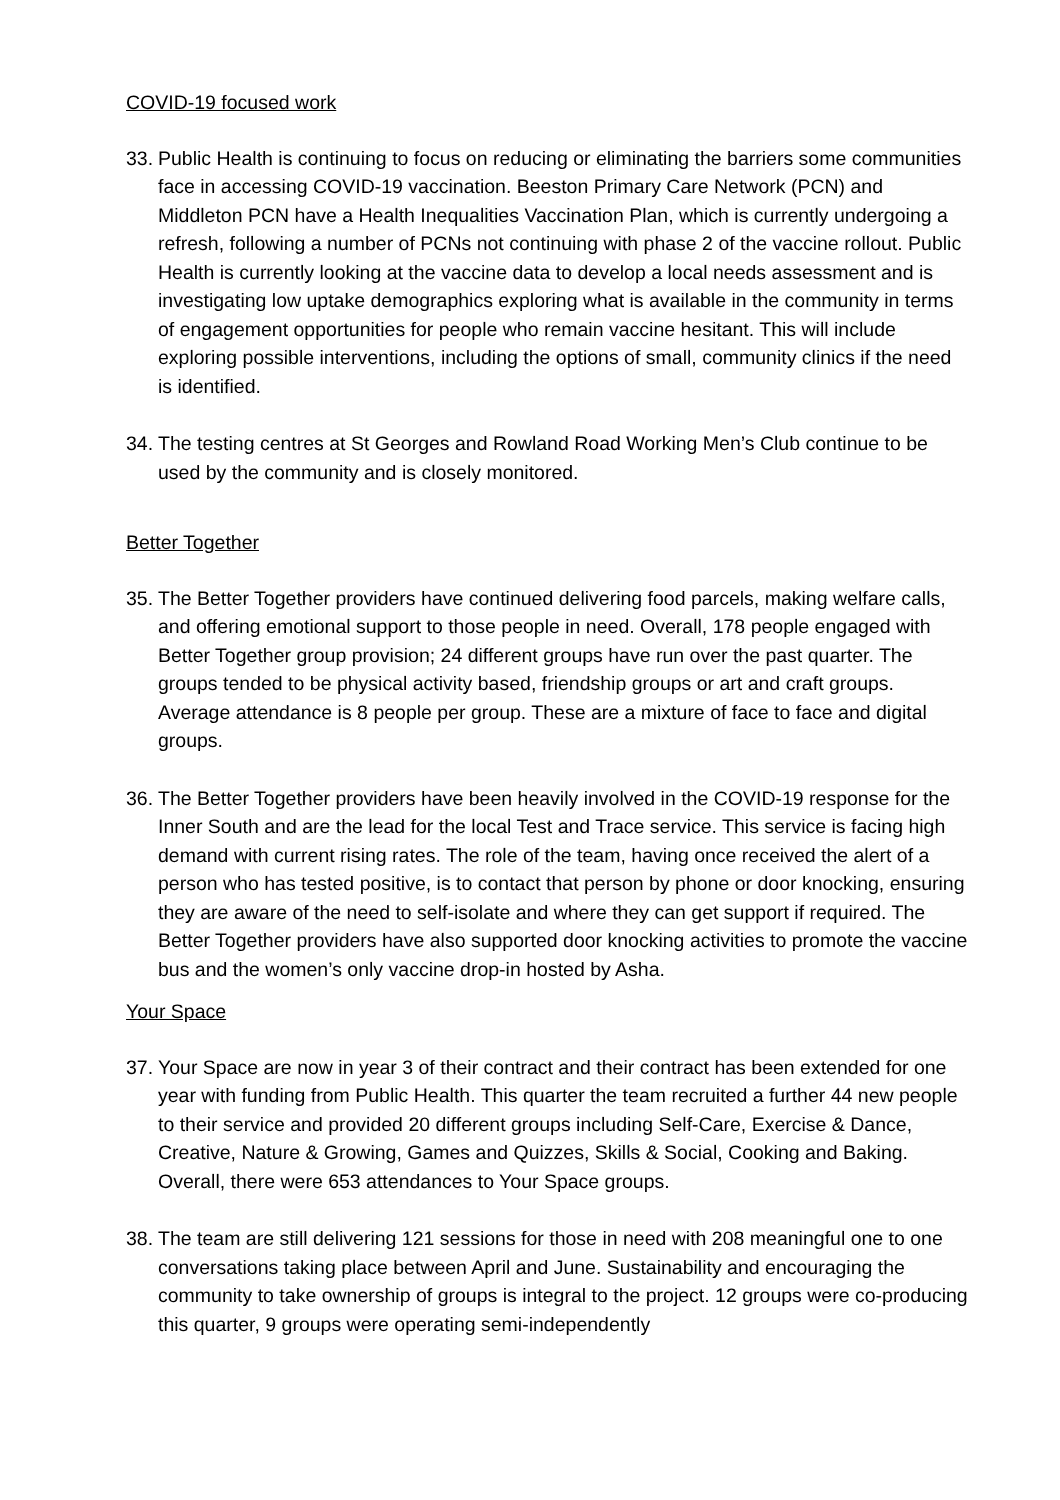COVID-19 focused work
33. Public Health is continuing to focus on reducing or eliminating the barriers some communities face in accessing COVID-19 vaccination. Beeston Primary Care Network (PCN) and Middleton PCN have a Health Inequalities Vaccination Plan, which is currently undergoing a refresh, following a number of PCNs not continuing with phase 2 of the vaccine rollout. Public Health is currently looking at the vaccine data to develop a local needs assessment and is investigating low uptake demographics exploring what is available in the community in terms of engagement opportunities for people who remain vaccine hesitant. This will include exploring possible interventions, including the options of small, community clinics if the need is identified.
34. The testing centres at St Georges and Rowland Road Working Men’s Club continue to be used by the community and is closely monitored.
Better Together
35. The Better Together providers have continued delivering food parcels, making welfare calls, and offering emotional support to those people in need. Overall, 178 people engaged with Better Together group provision; 24 different groups have run over the past quarter. The groups tended to be physical activity based, friendship groups or art and craft groups. Average attendance is 8 people per group. These are a mixture of face to face and digital groups.
36. The Better Together providers have been heavily involved in the COVID-19 response for the Inner South and are the lead for the local Test and Trace service. This service is facing high demand with current rising rates. The role of the team, having once received the alert of a person who has tested positive, is to contact that person by phone or door knocking, ensuring they are aware of the need to self-isolate and where they can get support if required. The Better Together providers have also supported door knocking activities to promote the vaccine bus and the women’s only vaccine drop-in hosted by Asha.
Your Space
37. Your Space are now in year 3 of their contract and their contract has been extended for one year with funding from Public Health. This quarter the team recruited a further 44 new people to their service and provided 20 different groups including Self-Care, Exercise & Dance, Creative, Nature & Growing, Games and Quizzes, Skills & Social, Cooking and Baking. Overall, there were 653 attendances to Your Space groups.
38. The team are still delivering 121 sessions for those in need with 208 meaningful one to one conversations taking place between April and June. Sustainability and encouraging the community to take ownership of groups is integral to the project. 12 groups were co-producing this quarter, 9 groups were operating semi-independently